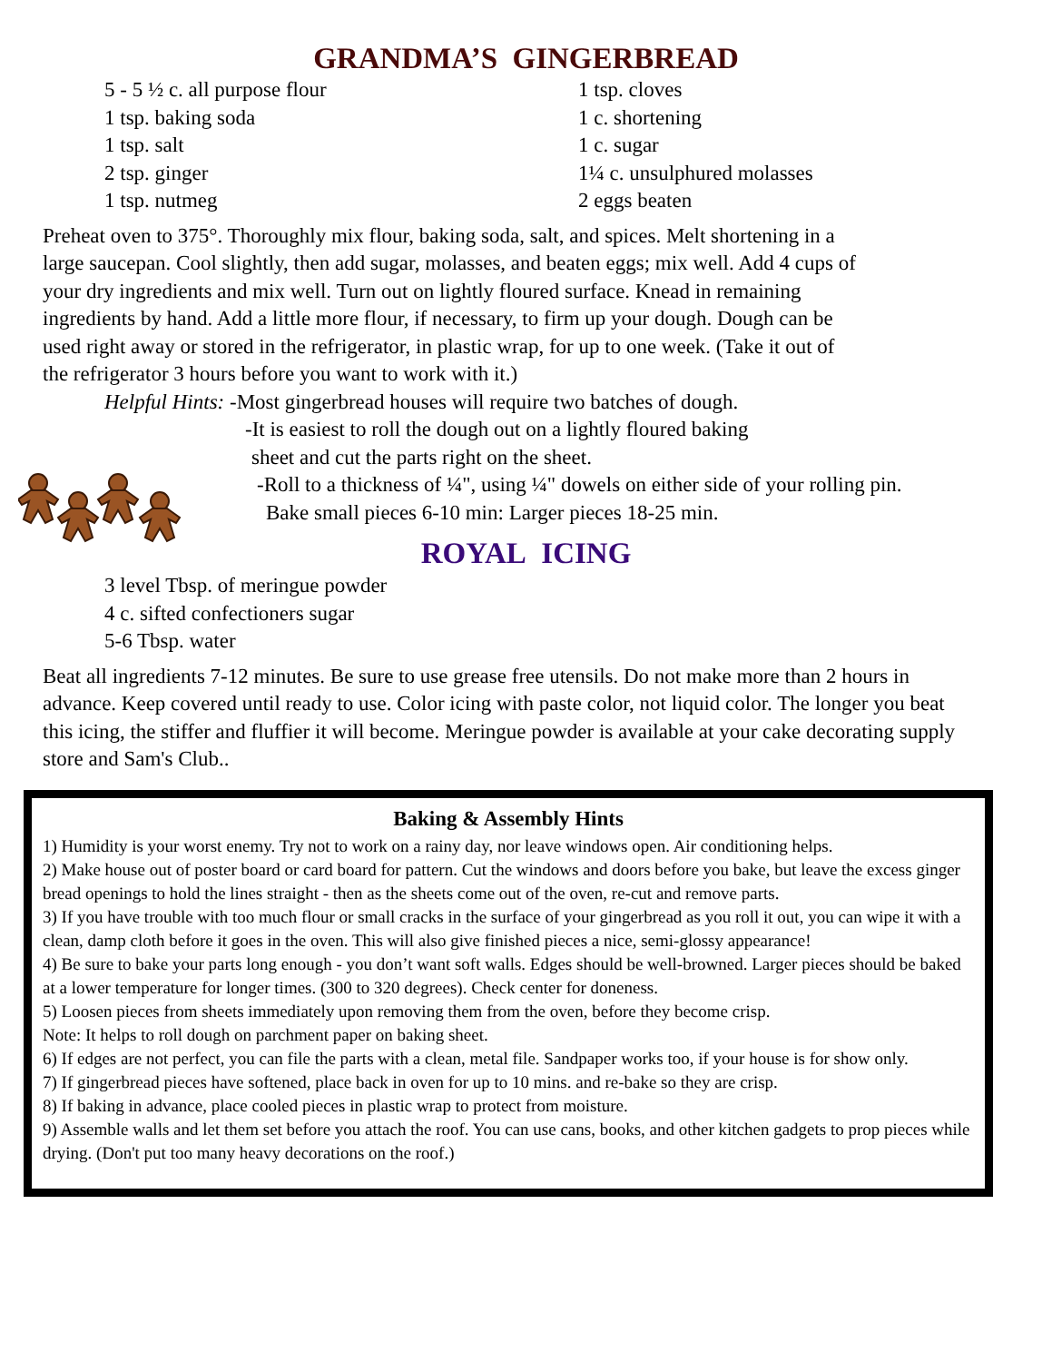GRANDMA’S GINGERBREAD
5 - 5 ½ c. all purpose flour
1 tsp. baking soda
1 tsp. salt
2 tsp. ginger
1 tsp. nutmeg
1 tsp. cloves
1 c. shortening
1 c. sugar
1¼ c. unsulphured molasses
2 eggs beaten
Preheat oven to 375°. Thoroughly mix flour, baking soda, salt, and spices. Melt shortening in a large saucepan. Cool slightly, then add sugar, molasses, and beaten eggs; mix well. Add 4 cups of your dry ingredients and mix well. Turn out on lightly floured surface. Knead in remaining ingredients by hand. Add a little more flour, if necessary, to firm up your dough. Dough can be used right away or stored in the refrigerator, in plastic wrap, for up to one week. (Take it out of the refrigerator 3 hours before you want to work with it.)
Helpful Hints: -Most gingerbread houses will require two batches of dough.
-It is easiest to roll the dough out on a lightly floured baking
sheet and cut the parts right on the sheet.
-Roll to a thickness of ¼", using ¼" dowels on either side of your rolling pin.
Bake small pieces 6-10 min: Larger pieces 18-25 min.
ROYAL ICING
3 level Tbsp. of meringue powder
4 c. sifted confectioners sugar
5-6 Tbsp. water
Beat all ingredients 7-12 minutes. Be sure to use grease free utensils. Do not make more than 2 hours in advance. Keep covered until ready to use. Color icing with paste color, not liquid color. The longer you beat this icing, the stiffer and fluffier it will become. Meringue powder is available at your cake decorating supply store and Sam's Club..
Baking & Assembly Hints
1) Humidity is your worst enemy. Try not to work on a rainy day, nor leave windows open. Air conditioning helps.
2) Make house out of poster board or card board for pattern. Cut the windows and doors before you bake, but leave the excess ginger bread openings to hold the lines straight - then as the sheets come out of the oven, re-cut and remove parts.
3) If you have trouble with too much flour or small cracks in the surface of your gingerbread as you roll it out, you can wipe it with a clean, damp cloth before it goes in the oven. This will also give finished pieces a nice, semi-glossy appearance!
4) Be sure to bake your parts long enough - you don’t want soft walls. Edges should be well-browned. Larger pieces should be baked at a lower temperature for longer times. (300 to 320 degrees). Check center for doneness.
5) Loosen pieces from sheets immediately upon removing them from the oven, before they become crisp.
Note: It helps to roll dough on parchment paper on baking sheet.
6) If edges are not perfect, you can file the parts with a clean, metal file. Sandpaper works too, if your house is for show only.
7) If gingerbread pieces have softened, place back in oven for up to 10 mins. and re-bake so they are crisp.
8) If baking in advance, place cooled pieces in plastic wrap to protect from moisture.
9) Assemble walls and let them set before you attach the roof. You can use cans, books, and other kitchen gadgets to prop pieces while drying. (Don't put too many heavy decorations on the roof.)